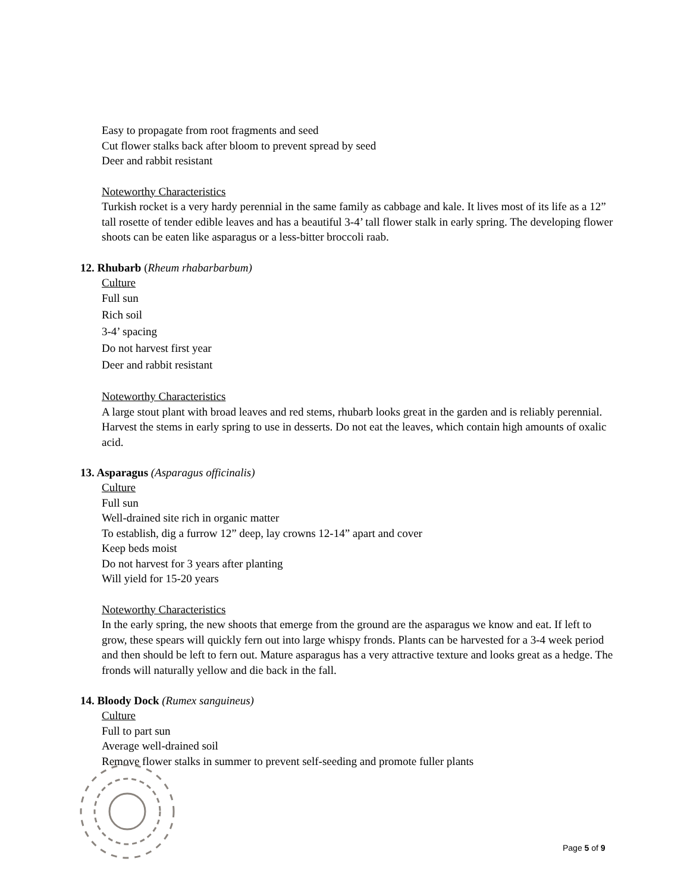Easy to propagate from root fragments and seed
Cut flower stalks back after bloom to prevent spread by seed
Deer and rabbit resistant
Noteworthy Characteristics
Turkish rocket is a very hardy perennial in the same family as cabbage and kale. It lives most of its life as a 12” tall rosette of tender edible leaves and has a beautiful 3-4’ tall flower stalk in early spring. The developing flower shoots can be eaten like asparagus or a less-bitter broccoli raab.
12. Rhubarb (Rheum rhabarbarbum)
Culture
Full sun
Rich soil
3-4’ spacing
Do not harvest first year
Deer and rabbit resistant
Noteworthy Characteristics
A large stout plant with broad leaves and red stems, rhubarb looks great in the garden and is reliably perennial. Harvest the stems in early spring to use in desserts. Do not eat the leaves, which contain high amounts of oxalic acid.
13. Asparagus (Asparagus officinalis)
Culture
Full sun
Well-drained site rich in organic matter
To establish, dig a furrow 12” deep, lay crowns 12-14” apart and cover
Keep beds moist
Do not harvest for 3 years after planting
Will yield for 15-20 years
Noteworthy Characteristics
In the early spring, the new shoots that emerge from the ground are the asparagus we know and eat. If left to grow, these spears will quickly fern out into large whispy fronds. Plants can be harvested for a 3-4 week period and then should be left to fern out. Mature asparagus has a very attractive texture and looks great as a hedge. The fronds will naturally yellow and die back in the fall.
14. Bloody Dock (Rumex sanguineus)
Culture
Full to part sun
Average well-drained soil
Remove flower stalks in summer to prevent self-seeding and promote fuller plants
Page 5 of 9